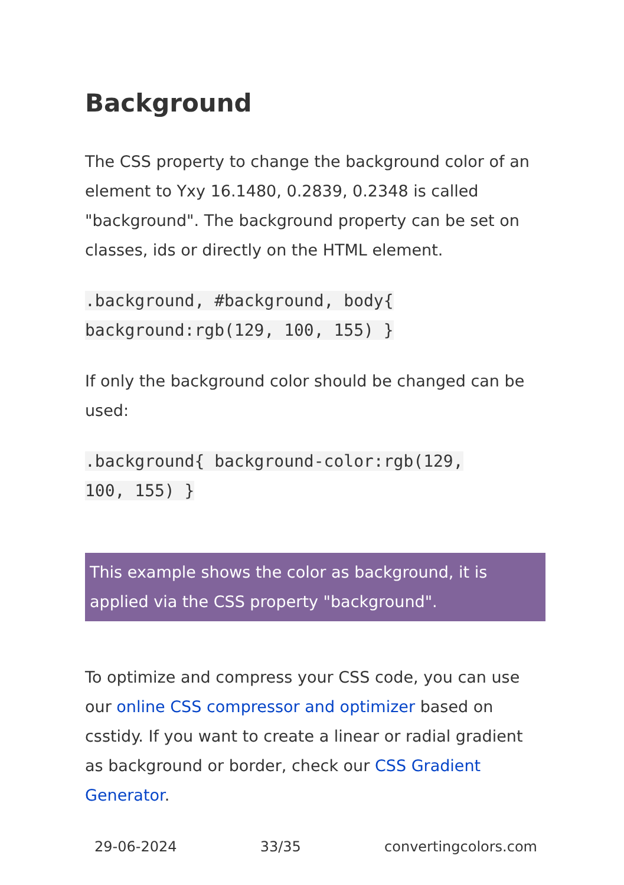Background
The CSS property to change the background color of an element to Yxy 16.1480, 0.2839, 0.2348 is called "background". The background property can be set on classes, ids or directly on the HTML element.
.background, #background, body{
background:rgb(129, 100, 155) }
If only the background color should be changed can be used:
.background{ background-color:rgb(129,
100, 155) }
This example shows the color as background, it is applied via the CSS property "background".
To optimize and compress your CSS code, you can use our online CSS compressor and optimizer based on csstidy. If you want to create a linear or radial gradient as background or border, check our CSS Gradient Generator.
29-06-2024 33/35 convertingcolors.com